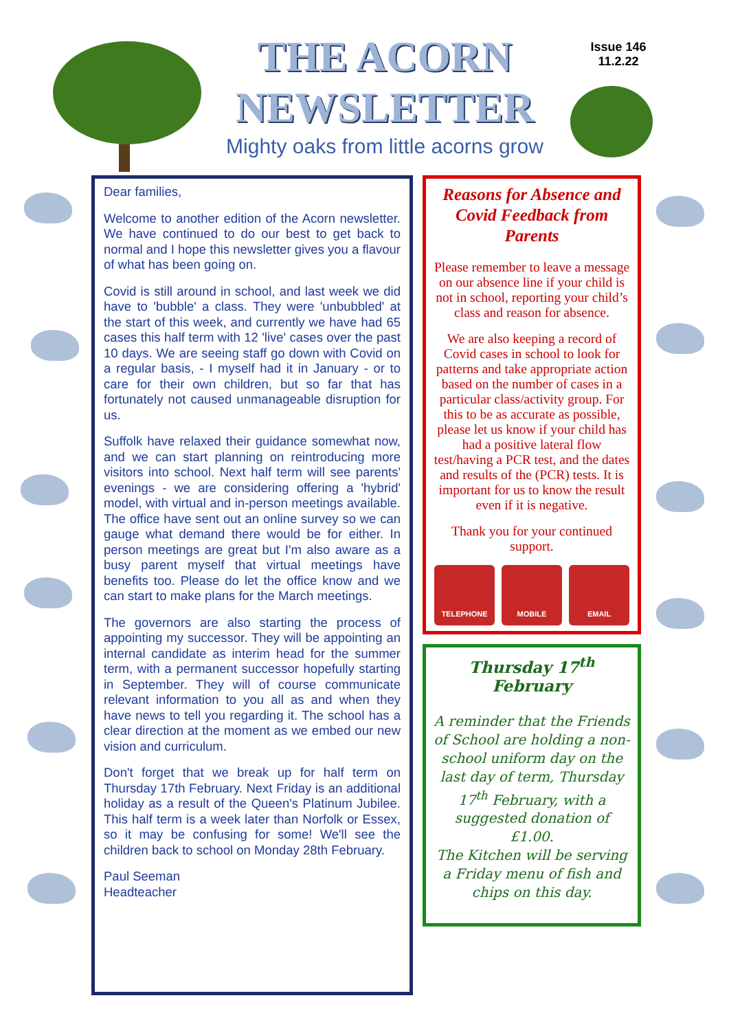THE ACORN
NEWSLETTER
Mighty oaks from little acorns grow
Issue 146
11.2.22
Dear families,
Welcome to another edition of the Acorn newsletter. We have continued to do our best to get back to normal and I hope this newsletter gives you a flavour of what has been going on.
Covid is still around in school, and last week we did have to 'bubble' a class. They were 'unbubbled' at the start of this week, and currently we have had 65 cases this half term with 12 'live' cases over the past 10 days. We are seeing staff go down with Covid on a regular basis, - I myself had it in January - or to care for their own children, but so far that has fortunately not caused unmanageable disruption for us.
Suffolk have relaxed their guidance somewhat now, and we can start planning on reintroducing more visitors into school. Next half term will see parents' evenings - we are considering offering a 'hybrid' model, with virtual and in-person meetings available. The office have sent out an online survey so we can gauge what demand there would be for either. In person meetings are great but I'm also aware as a busy parent myself that virtual meetings have benefits too. Please do let the office know and we can start to make plans for the March meetings.
The governors are also starting the process of appointing my successor. They will be appointing an internal candidate as interim head for the summer term, with a permanent successor hopefully starting in September. They will of course communicate relevant information to you all as and when they have news to tell you regarding it. The school has a clear direction at the moment as we embed our new vision and curriculum.
Don't forget that we break up for half term on Thursday 17th February. Next Friday is an additional holiday as a result of the Queen's Platinum Jubilee. This half term is a week later than Norfolk or Essex, so it may be confusing for some! We'll see the children back to school on Monday 28th February.
Paul Seeman
Headteacher
Reasons for Absence and Covid Feedback from Parents
Please remember to leave a message on our absence line if your child is not in school, reporting your child’s class and reason for absence.
We are also keeping a record of Covid cases in school to look for patterns and take appropriate action based on the number of cases in a particular class/activity group. For this to be as accurate as possible, please let us know if your child has had a positive lateral flow test/having a PCR test, and the dates and results of the (PCR) tests. It is important for us to know the result even if it is negative.
Thank you for your continued support.
TELEPHONE MOBILE EMAIL
Thursday 17<sup>th</sup> February
A reminder that the Friends of School are holding a non-school uniform day on the last day of term, Thursday 17<sup>th</sup> February, with a suggested donation of £1.00.
The Kitchen will be serving a Friday menu of fish and chips on this day.